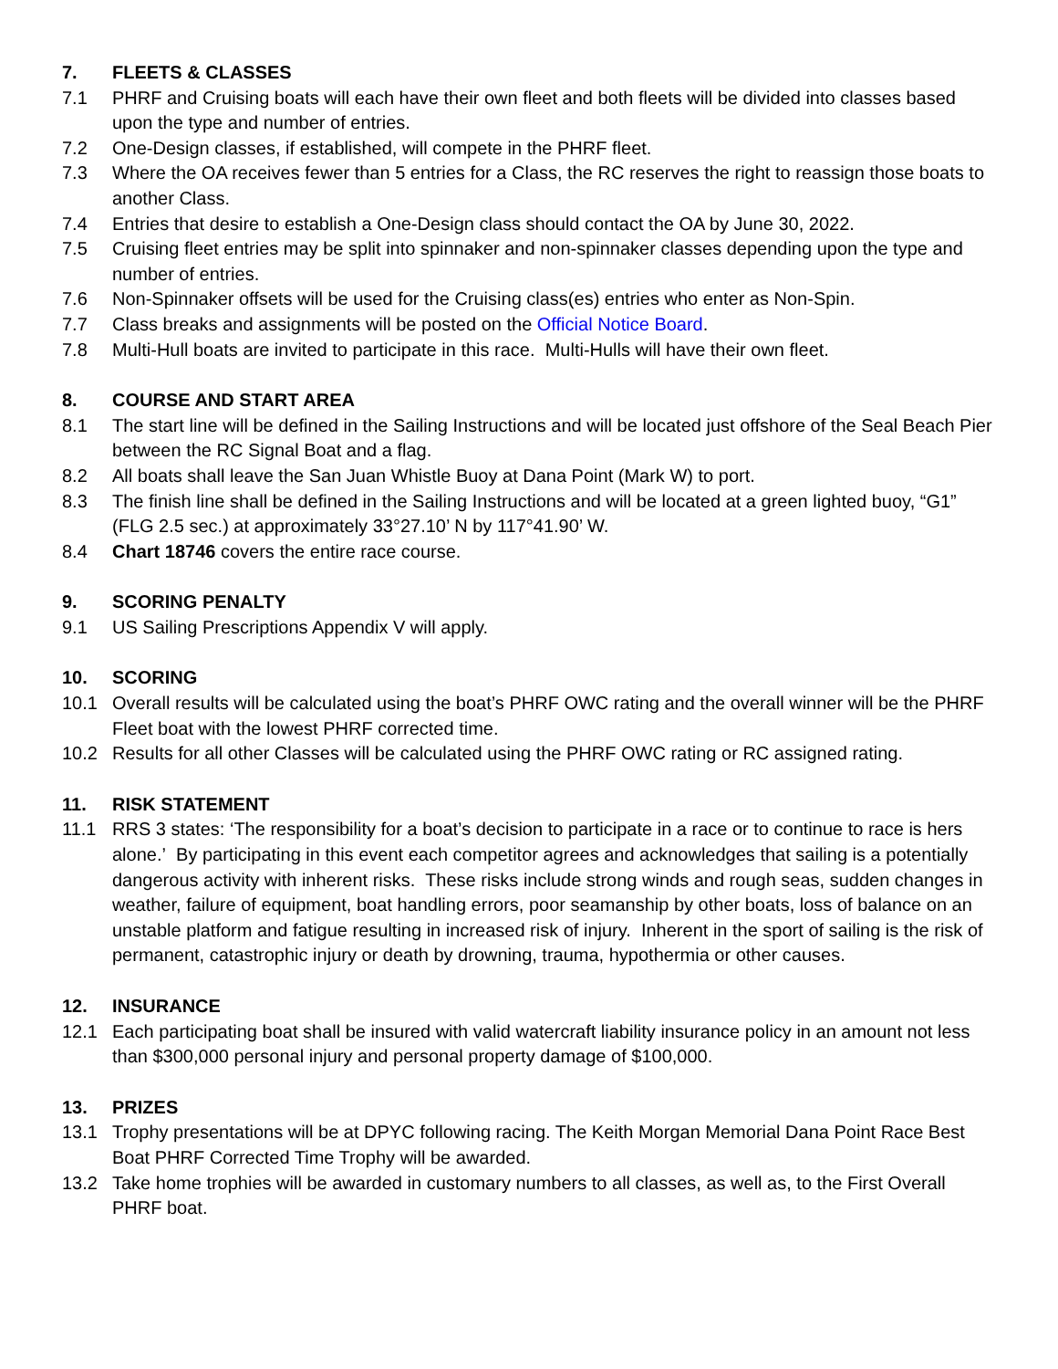7. FLEETS & CLASSES
7.1 PHRF and Cruising boats will each have their own fleet and both fleets will be divided into classes based upon the type and number of entries.
7.2 One-Design classes, if established, will compete in the PHRF fleet.
7.3 Where the OA receives fewer than 5 entries for a Class, the RC reserves the right to reassign those boats to another Class.
7.4 Entries that desire to establish a One-Design class should contact the OA by June 30, 2022.
7.5 Cruising fleet entries may be split into spinnaker and non-spinnaker classes depending upon the type and number of entries.
7.6 Non-Spinnaker offsets will be used for the Cruising class(es) entries who enter as Non-Spin.
7.7 Class breaks and assignments will be posted on the Official Notice Board.
7.8 Multi-Hull boats are invited to participate in this race. Multi-Hulls will have their own fleet.
8. COURSE AND START AREA
8.1 The start line will be defined in the Sailing Instructions and will be located just offshore of the Seal Beach Pier between the RC Signal Boat and a flag.
8.2 All boats shall leave the San Juan Whistle Buoy at Dana Point (Mark W) to port.
8.3 The finish line shall be defined in the Sailing Instructions and will be located at a green lighted buoy, “G1” (FLG 2.5 sec.) at approximately 33°27.10’ N by 117°41.90’ W.
8.4 Chart 18746 covers the entire race course.
9. SCORING PENALTY
9.1 US Sailing Prescriptions Appendix V will apply.
10. SCORING
10.1 Overall results will be calculated using the boat’s PHRF OWC rating and the overall winner will be the PHRF Fleet boat with the lowest PHRF corrected time.
10.2 Results for all other Classes will be calculated using the PHRF OWC rating or RC assigned rating.
11. RISK STATEMENT
11.1 RRS 3 states: ‘The responsibility for a boat’s decision to participate in a race or to continue to race is hers alone.’ By participating in this event each competitor agrees and acknowledges that sailing is a potentially dangerous activity with inherent risks. These risks include strong winds and rough seas, sudden changes in weather, failure of equipment, boat handling errors, poor seamanship by other boats, loss of balance on an unstable platform and fatigue resulting in increased risk of injury. Inherent in the sport of sailing is the risk of permanent, catastrophic injury or death by drowning, trauma, hypothermia or other causes.
12. INSURANCE
12.1 Each participating boat shall be insured with valid watercraft liability insurance policy in an amount not less than $300,000 personal injury and personal property damage of $100,000.
13. PRIZES
13.1 Trophy presentations will be at DPYC following racing. The Keith Morgan Memorial Dana Point Race Best Boat PHRF Corrected Time Trophy will be awarded.
13.2 Take home trophies will be awarded in customary numbers to all classes, as well as, to the First Overall PHRF boat.